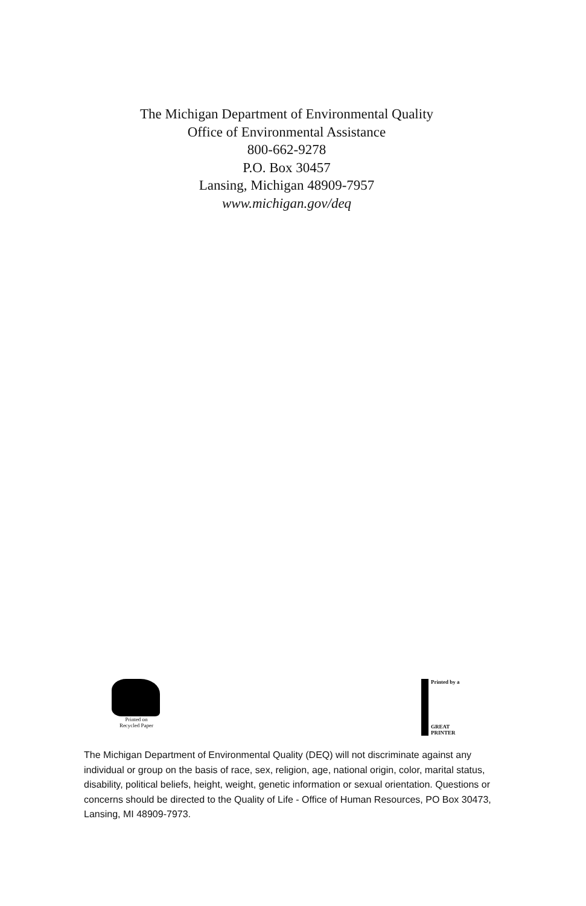The Michigan Department of Environmental Quality
Office of Environmental Assistance
800-662-9278
P.O. Box 30457
Lansing, Michigan 48909-7957
www.michigan.gov/deq
Printed on
Recycled Paper
Printed by a
GREAT
PRINTER
The Michigan Department of Environmental Quality (DEQ) will not discriminate against any individual or group on the basis of race, sex, religion, age, national origin, color, marital status, disability, political beliefs, height, weight, genetic information or sexual orientation. Questions or concerns should be directed to the Quality of Life - Office of Human Resources, PO Box 30473, Lansing, MI 48909-7973.